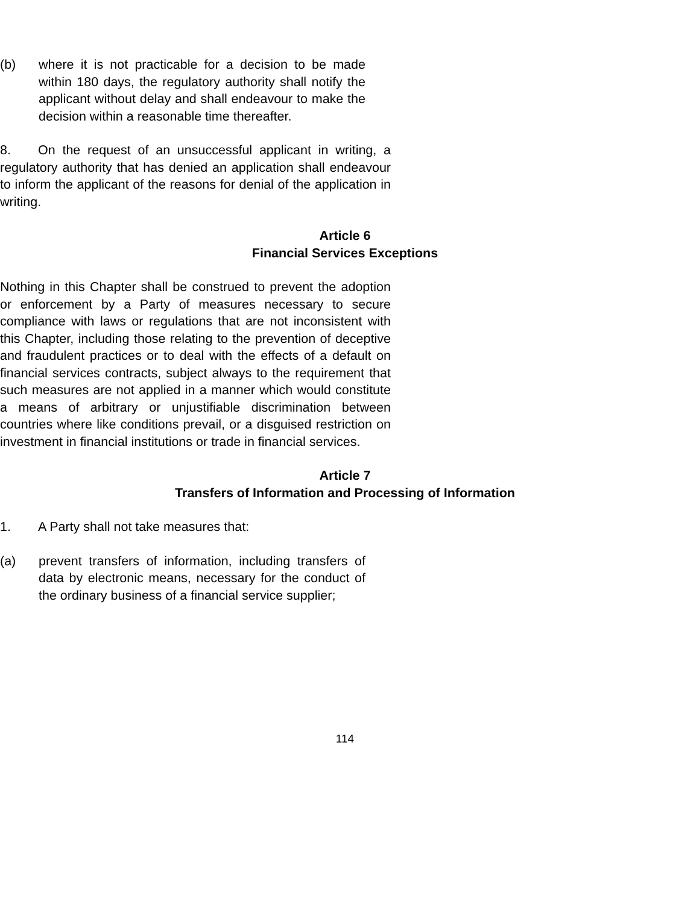(b) where it is not practicable for a decision to be made within 180 days, the regulatory authority shall notify the applicant without delay and shall endeavour to make the decision within a reasonable time thereafter.
8. On the request of an unsuccessful applicant in writing, a regulatory authority that has denied an application shall endeavour to inform the applicant of the reasons for denial of the application in writing.
Article 6
Financial Services Exceptions
Nothing in this Chapter shall be construed to prevent the adoption or enforcement by a Party of measures necessary to secure compliance with laws or regulations that are not inconsistent with this Chapter, including those relating to the prevention of deceptive and fraudulent practices or to deal with the effects of a default on financial services contracts, subject always to the requirement that such measures are not applied in a manner which would constitute a means of arbitrary or unjustifiable discrimination between countries where like conditions prevail, or a disguised restriction on investment in financial institutions or trade in financial services.
Article 7
Transfers of Information and Processing of Information
1. A Party shall not take measures that:
(a) prevent transfers of information, including transfers of data by electronic means, necessary for the conduct of the ordinary business of a financial service supplier;
114